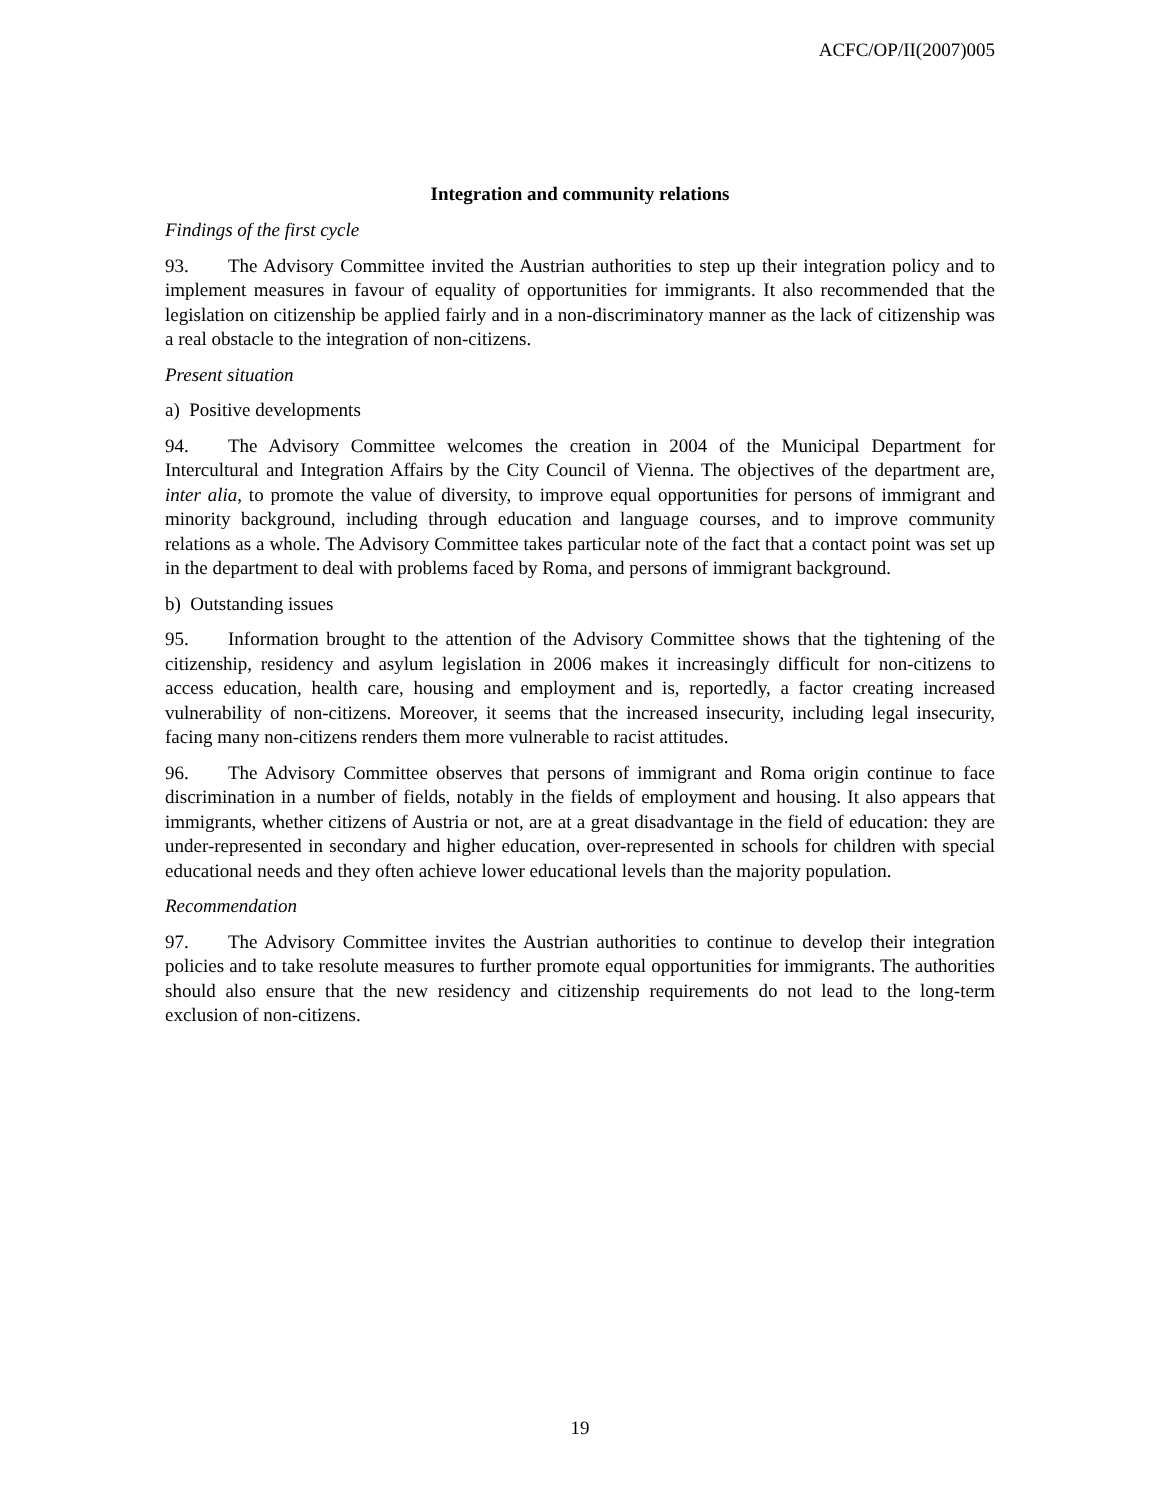ACFC/OP/II(2007)005
Integration and community relations
Findings of the first cycle
93. The Advisory Committee invited the Austrian authorities to step up their integration policy and to implement measures in favour of equality of opportunities for immigrants. It also recommended that the legislation on citizenship be applied fairly and in a non-discriminatory manner as the lack of citizenship was a real obstacle to the integration of non-citizens.
Present situation
a) Positive developments
94. The Advisory Committee welcomes the creation in 2004 of the Municipal Department for Intercultural and Integration Affairs by the City Council of Vienna. The objectives of the department are, inter alia, to promote the value of diversity, to improve equal opportunities for persons of immigrant and minority background, including through education and language courses, and to improve community relations as a whole. The Advisory Committee takes particular note of the fact that a contact point was set up in the department to deal with problems faced by Roma, and persons of immigrant background.
b) Outstanding issues
95. Information brought to the attention of the Advisory Committee shows that the tightening of the citizenship, residency and asylum legislation in 2006 makes it increasingly difficult for non-citizens to access education, health care, housing and employment and is, reportedly, a factor creating increased vulnerability of non-citizens. Moreover, it seems that the increased insecurity, including legal insecurity, facing many non-citizens renders them more vulnerable to racist attitudes.
96. The Advisory Committee observes that persons of immigrant and Roma origin continue to face discrimination in a number of fields, notably in the fields of employment and housing. It also appears that immigrants, whether citizens of Austria or not, are at a great disadvantage in the field of education: they are under-represented in secondary and higher education, over-represented in schools for children with special educational needs and they often achieve lower educational levels than the majority population.
Recommendation
97. The Advisory Committee invites the Austrian authorities to continue to develop their integration policies and to take resolute measures to further promote equal opportunities for immigrants. The authorities should also ensure that the new residency and citizenship requirements do not lead to the long-term exclusion of non-citizens.
19